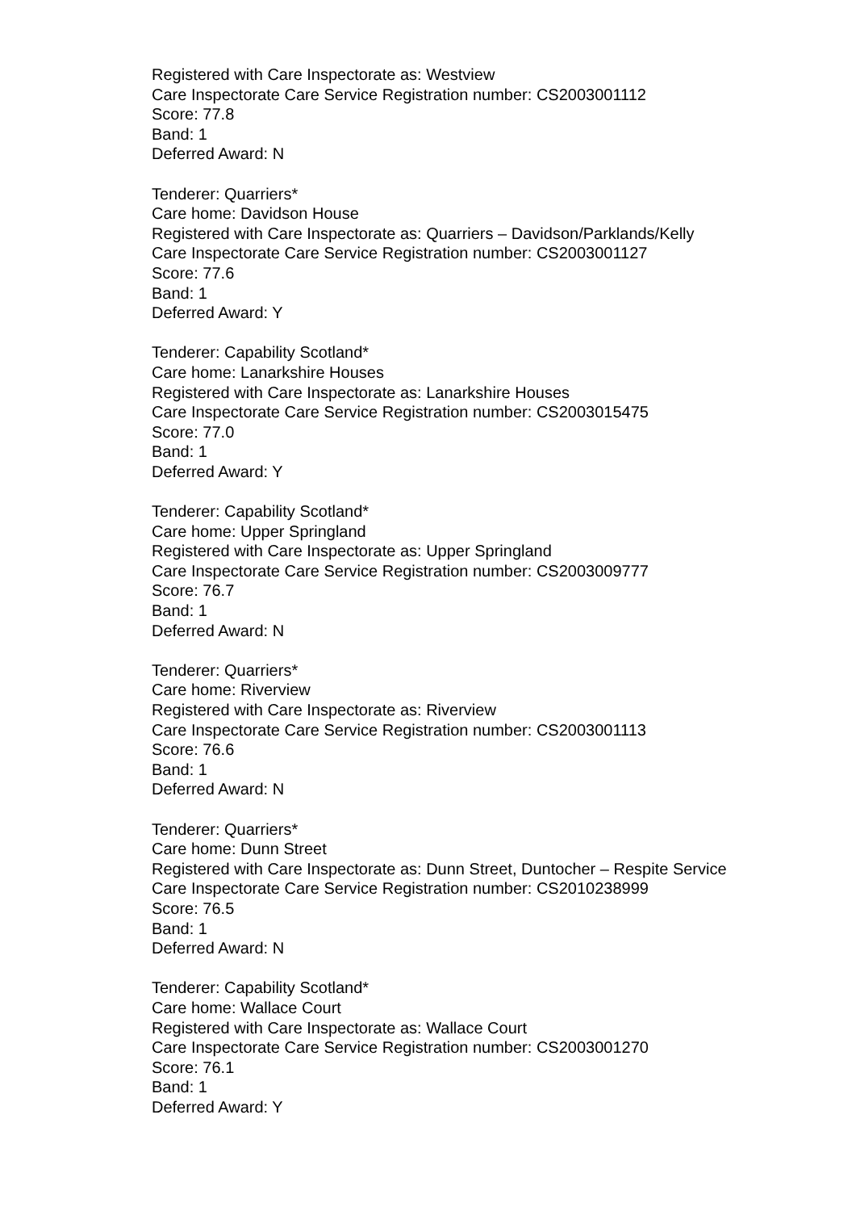Registered with Care Inspectorate as: Westview
Care Inspectorate Care Service Registration number: CS2003001112
Score: 77.8
Band: 1
Deferred Award: N
Tenderer: Quarriers*
Care home: Davidson House
Registered with Care Inspectorate as: Quarriers – Davidson/Parklands/Kelly
Care Inspectorate Care Service Registration number: CS2003001127
Score: 77.6
Band: 1
Deferred Award: Y
Tenderer: Capability Scotland*
Care home: Lanarkshire Houses
Registered with Care Inspectorate as: Lanarkshire Houses
Care Inspectorate Care Service Registration number: CS2003015475
Score: 77.0
Band: 1
Deferred Award: Y
Tenderer: Capability Scotland*
Care home: Upper Springland
Registered with Care Inspectorate as: Upper Springland
Care Inspectorate Care Service Registration number: CS2003009777
Score: 76.7
Band: 1
Deferred Award: N
Tenderer: Quarriers*
Care home: Riverview
Registered with Care Inspectorate as: Riverview
Care Inspectorate Care Service Registration number: CS2003001113
Score: 76.6
Band: 1
Deferred Award: N
Tenderer: Quarriers*
Care home: Dunn Street
Registered with Care Inspectorate as: Dunn Street, Duntocher – Respite Service
Care Inspectorate Care Service Registration number: CS2010238999
Score: 76.5
Band: 1
Deferred Award: N
Tenderer: Capability Scotland*
Care home: Wallace Court
Registered with Care Inspectorate as: Wallace Court
Care Inspectorate Care Service Registration number: CS2003001270
Score: 76.1
Band: 1
Deferred Award: Y